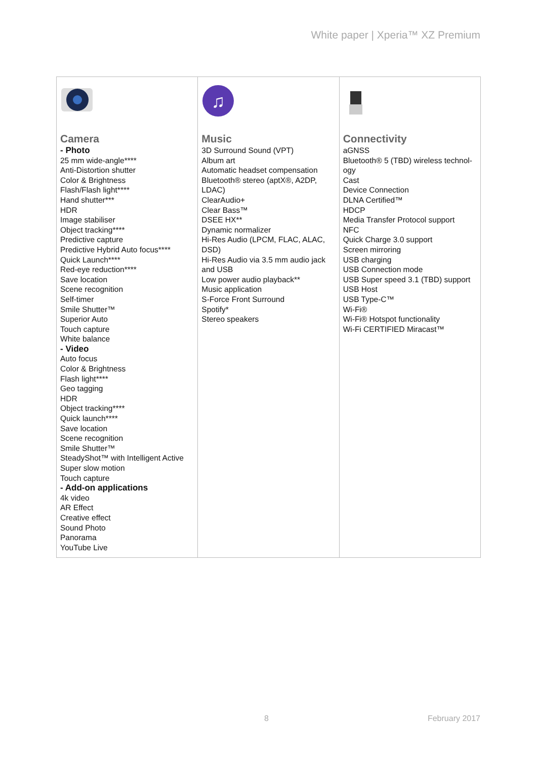White paper | Xperia™ XZ Premium
| Camera - Photo 25 mm wide-angle**** Anti-Distortion shutter Color & Brightness Flash/Flash light**** Hand shutter*** HDR Image stabiliser Object tracking**** Predictive capture Predictive Hybrid Auto focus**** Quick Launch**** Red-eye reduction**** Save location Scene recognition Self-timer Smile Shutter™ Superior Auto Touch capture White balance - Video Auto focus Color & Brightness Flash light**** Geo tagging HDR Object tracking**** Quick launch**** Save location Scene recognition Smile Shutter™ SteadyShot™ with Intelligent Active Super slow motion Touch capture - Add-on applications 4k video AR Effect Creative effect Sound Photo Panorama YouTube Live | ♫ Music 3D Surround Sound (VPT) Album art Automatic headset compensation Bluetooth® stereo (aptX®, A2DP, LDAC) ClearAudio+ Clear Bass™ DSEE HX** Dynamic normalizer Hi-Res Audio (LPCM, FLAC, ALAC, DSD) Hi-Res Audio via 3.5 mm audio jack and USB Low power audio playback** Music application S-Force Front Surround Spotify* Stereo speakers | Connectivity aGNSS Bluetooth® 5 (TBD) wireless technol-ogy Cast Device Connection DLNA Certified™ HDCP Media Transfer Protocol support NFC Quick Charge 3.0 support Screen mirroring USB charging USB Connection mode USB Super speed 3.1 (TBD) support USB Host USB Type-C™ Wi-Fi® Wi-Fi® Hotspot functionality Wi-Fi CERTIFIED Miracast™ |
8 February 2017